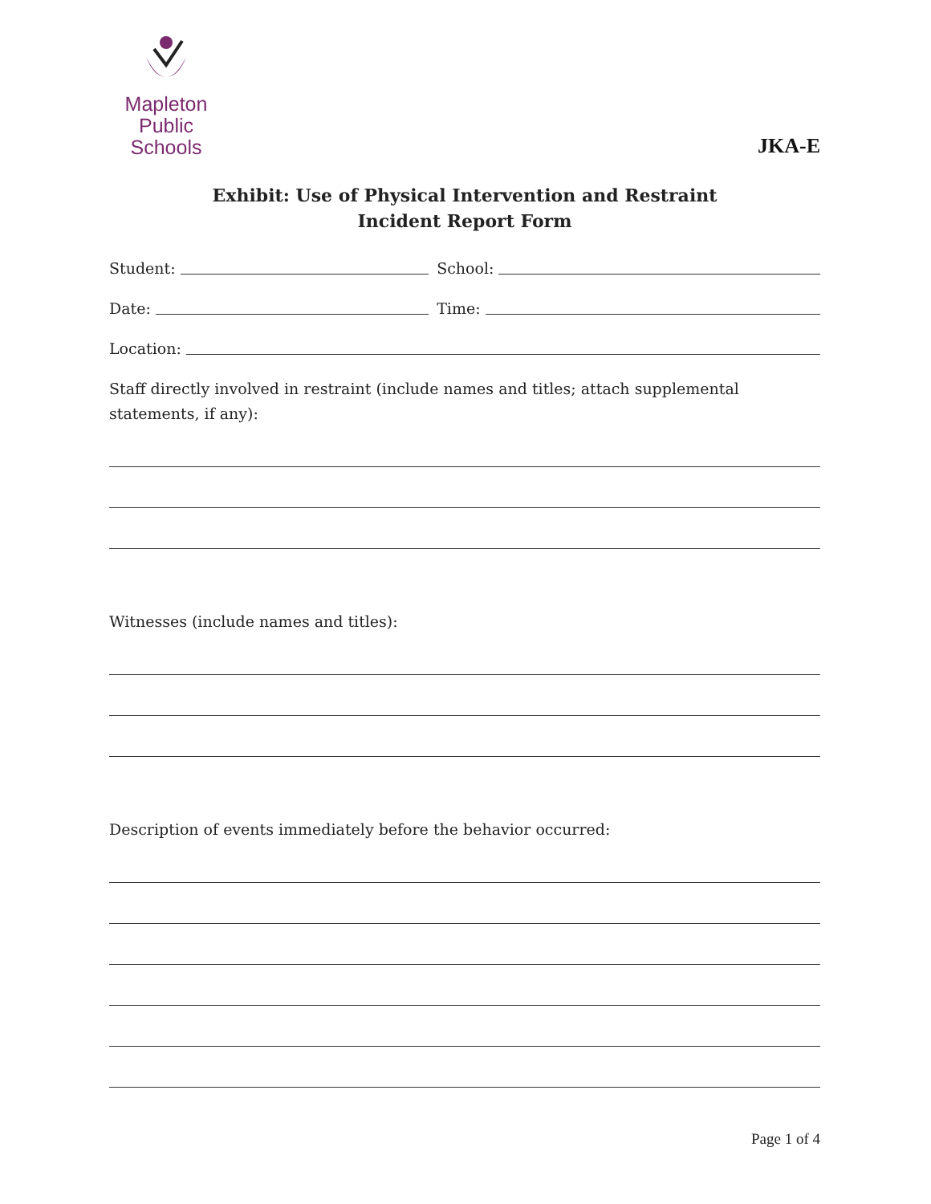Mapleton
Public Schools
JKA-E
Exhibit: Use of Physical Intervention and Restraint
Incident Report Form
Student: School:
Date: Time:
Location:
Staff directly involved in restraint (include names and titles; attach supplemental statements, if any):
Witnesses (include names and titles):
Description of events immediately before the behavior occurred:
Page 1 of 4